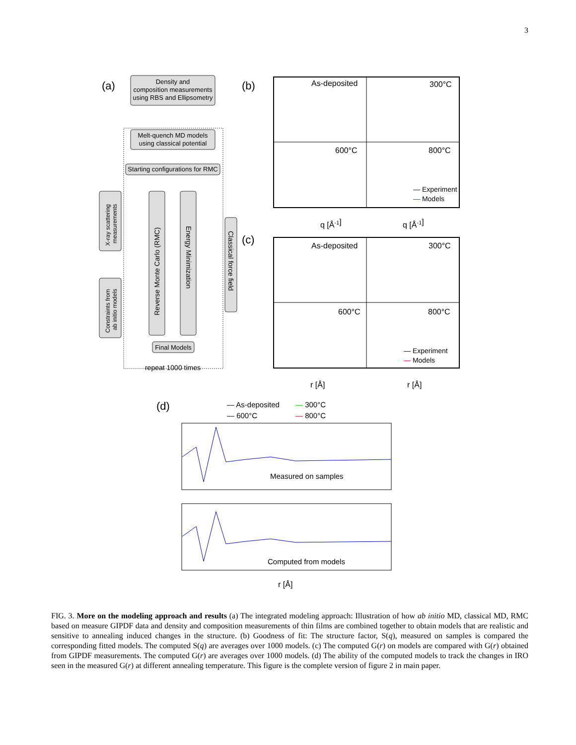3
(a)
Density and
composition measurements
using RBS and Ellipsometry
Melt-quench MD models
using classical potential
Starting configurations for RMC
Reverse Monte Carlo (RMC)
Energy Minimization
X-ray scattering
measurements
Constraints from
ab initio models
Classical force field
Final Models
repeat 1000 times
(b)
As-deposited
300°C
600°C
800°C
— Experiment
— Models
q [Å-1]
q [Å-1]
(c)
As-deposited
300°C
600°C
800°C
— Experiment
— Models
r [Å]
r [Å]
(d)
— As-deposited
— 300°C
— 600°C
— 800°C
Measured on samples
Computed from models
r [Å]
FIG. 3. More on the modeling approach and results (a) The integrated modeling approach: Illustration of how ab initio MD, classical MD, RMC based on measure GIPDF data and density and composition measurements of thin films are combined together to obtain models that are realistic and sensitive to annealing induced changes in the structure. (b) Goodness of fit: The structure factor, S(q), measured on samples is compared the corresponding fitted models. The computed S(q) are averages over 1000 models. (c) The computed G(r) on models are compared with G(r) obtained from GIPDF measurements. The computed G(r) are averages over 1000 models. (d) The ability of the computed models to track the changes in IRO seen in the measured G(r) at different annealing temperature. This figure is the complete version of figure 2 in main paper.